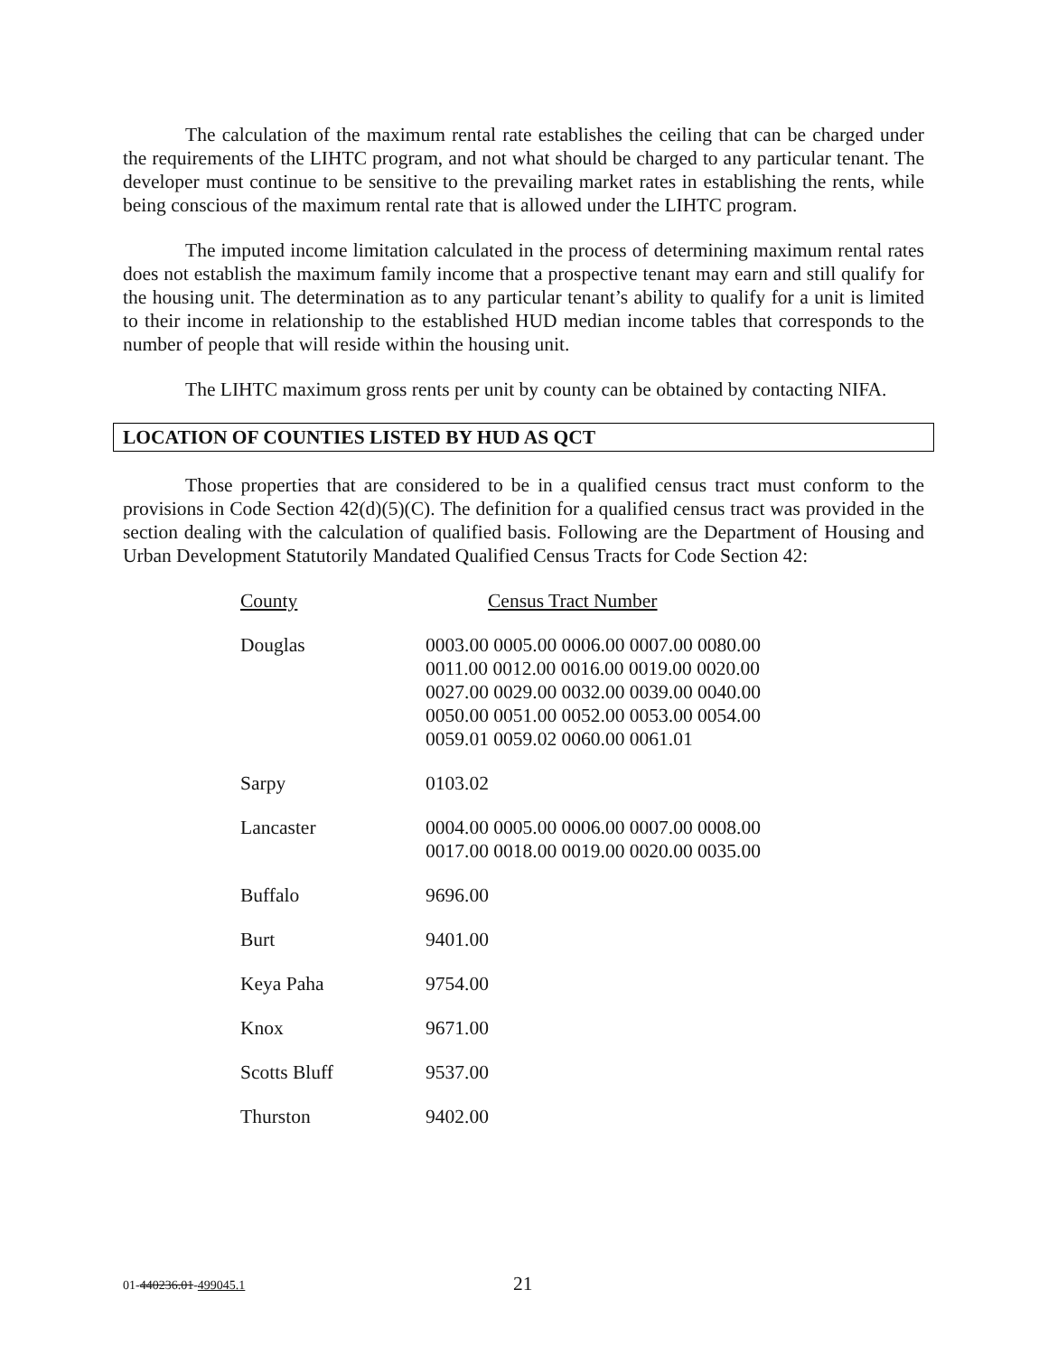The calculation of the maximum rental rate establishes the ceiling that can be charged under the requirements of the LIHTC program, and not what should be charged to any particular tenant. The developer must continue to be sensitive to the prevailing market rates in establishing the rents, while being conscious of the maximum rental rate that is allowed under the LIHTC program.
The imputed income limitation calculated in the process of determining maximum rental rates does not establish the maximum family income that a prospective tenant may earn and still qualify for the housing unit. The determination as to any particular tenant’s ability to qualify for a unit is limited to their income in relationship to the established HUD median income tables that corresponds to the number of people that will reside within the housing unit.
The LIHTC maximum gross rents per unit by county can be obtained by contacting NIFA.
LOCATION OF COUNTIES LISTED BY HUD AS QCT
Those properties that are considered to be in a qualified census tract must conform to the provisions in Code Section 42(d)(5)(C). The definition for a qualified census tract was provided in the section dealing with the calculation of qualified basis. Following are the Department of Housing and Urban Development Statutorily Mandated Qualified Census Tracts for Code Section 42:
| County | Census Tract Number |
| Douglas | 0003.00 0005.00 0006.00 0007.00 0080.00 0011.00 0012.00 0016.00 0019.00 0020.00 0027.00 0029.00 0032.00 0039.00 0040.00 0050.00 0051.00 0052.00 0053.00 0054.00 0059.01 0059.02 0060.00 0061.01 |
| Sarpy | 0103.02 |
| Lancaster | 0004.00 0005.00 0006.00 0007.00 0008.00 0017.00 0018.00 0019.00 0020.00 0035.00 |
| Buffalo | 9696.00 |
| Burt | 9401.00 |
| Keya Paha | 9754.00 |
| Knox | 9671.00 |
| Scotts Bluff | 9537.00 |
| Thurston | 9402.00 |
01-440236.01-499045.1 21